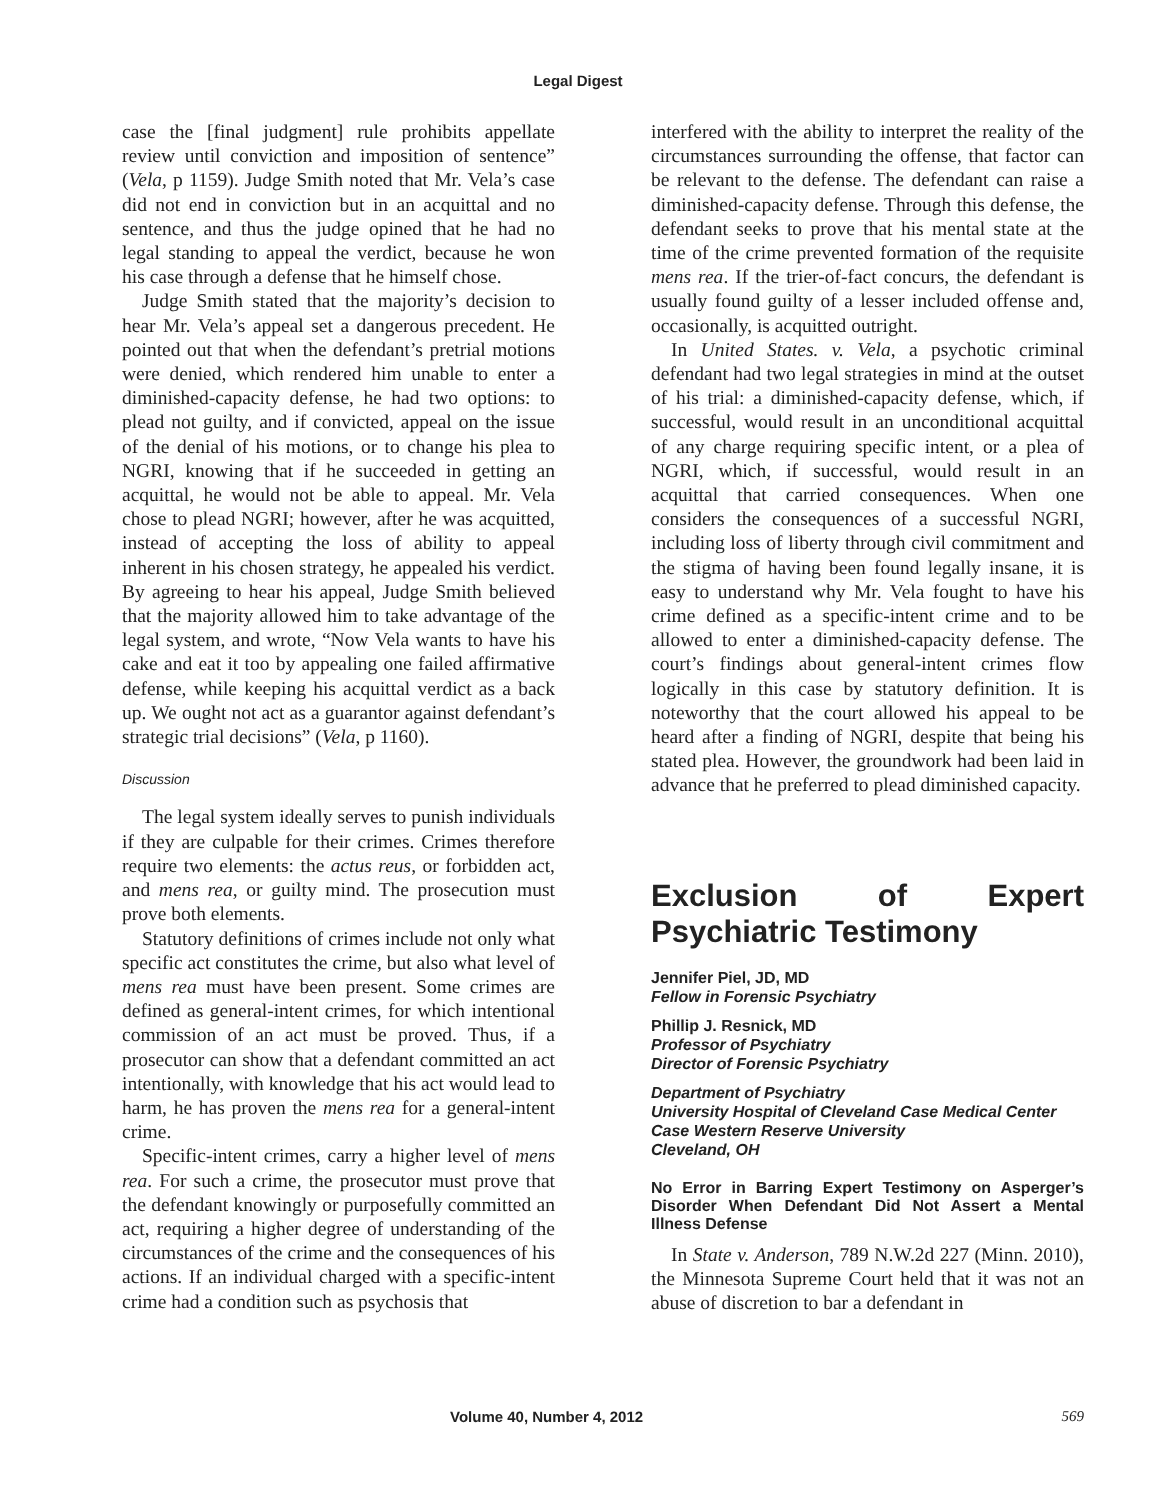Legal Digest
case the [final judgment] rule prohibits appellate review until conviction and imposition of sentence” (Vela, p 1159). Judge Smith noted that Mr. Vela’s case did not end in conviction but in an acquittal and no sentence, and thus the judge opined that he had no legal standing to appeal the verdict, because he won his case through a defense that he himself chose.
Judge Smith stated that the majority’s decision to hear Mr. Vela’s appeal set a dangerous precedent. He pointed out that when the defendant’s pretrial motions were denied, which rendered him unable to enter a diminished-capacity defense, he had two options: to plead not guilty, and if convicted, appeal on the issue of the denial of his motions, or to change his plea to NGRI, knowing that if he succeeded in getting an acquittal, he would not be able to appeal. Mr. Vela chose to plead NGRI; however, after he was acquitted, instead of accepting the loss of ability to appeal inherent in his chosen strategy, he appealed his verdict. By agreeing to hear his appeal, Judge Smith believed that the majority allowed him to take advantage of the legal system, and wrote, “Now Vela wants to have his cake and eat it too by appealing one failed affirmative defense, while keeping his acquittal verdict as a back up. We ought not act as a guarantor against defendant’s strategic trial decisions” (Vela, p 1160).
Discussion
The legal system ideally serves to punish individuals if they are culpable for their crimes. Crimes therefore require two elements: the actus reus, or forbidden act, and mens rea, or guilty mind. The prosecution must prove both elements.
Statutory definitions of crimes include not only what specific act constitutes the crime, but also what level of mens rea must have been present. Some crimes are defined as general-intent crimes, for which intentional commission of an act must be proved. Thus, if a prosecutor can show that a defendant committed an act intentionally, with knowledge that his act would lead to harm, he has proven the mens rea for a general-intent crime.
Specific-intent crimes, carry a higher level of mens rea. For such a crime, the prosecutor must prove that the defendant knowingly or purposefully committed an act, requiring a higher degree of understanding of the circumstances of the crime and the consequences of his actions. If an individual charged with a specific-intent crime had a condition such as psychosis that
interfered with the ability to interpret the reality of the circumstances surrounding the offense, that factor can be relevant to the defense. The defendant can raise a diminished-capacity defense. Through this defense, the defendant seeks to prove that his mental state at the time of the crime prevented formation of the requisite mens rea. If the trier-of-fact concurs, the defendant is usually found guilty of a lesser included offense and, occasionally, is acquitted outright.
In United States. v. Vela, a psychotic criminal defendant had two legal strategies in mind at the outset of his trial: a diminished-capacity defense, which, if successful, would result in an unconditional acquittal of any charge requiring specific intent, or a plea of NGRI, which, if successful, would result in an acquittal that carried consequences. When one considers the consequences of a successful NGRI, including loss of liberty through civil commitment and the stigma of having been found legally insane, it is easy to understand why Mr. Vela fought to have his crime defined as a specific-intent crime and to be allowed to enter a diminished-capacity defense. The court’s findings about general-intent crimes flow logically in this case by statutory definition. It is noteworthy that the court allowed his appeal to be heard after a finding of NGRI, despite that being his stated plea. However, the groundwork had been laid in advance that he preferred to plead diminished capacity.
Exclusion of Expert Psychiatric Testimony
Jennifer Piel, JD, MD
Fellow in Forensic Psychiatry
Phillip J. Resnick, MD
Professor of Psychiatry
Director of Forensic Psychiatry
Department of Psychiatry
University Hospital of Cleveland Case Medical Center
Case Western Reserve University
Cleveland, OH
No Error in Barring Expert Testimony on Asperger’s Disorder When Defendant Did Not Assert a Mental Illness Defense
In State v. Anderson, 789 N.W.2d 227 (Minn. 2010), the Minnesota Supreme Court held that it was not an abuse of discretion to bar a defendant in
Volume 40, Number 4, 2012 569